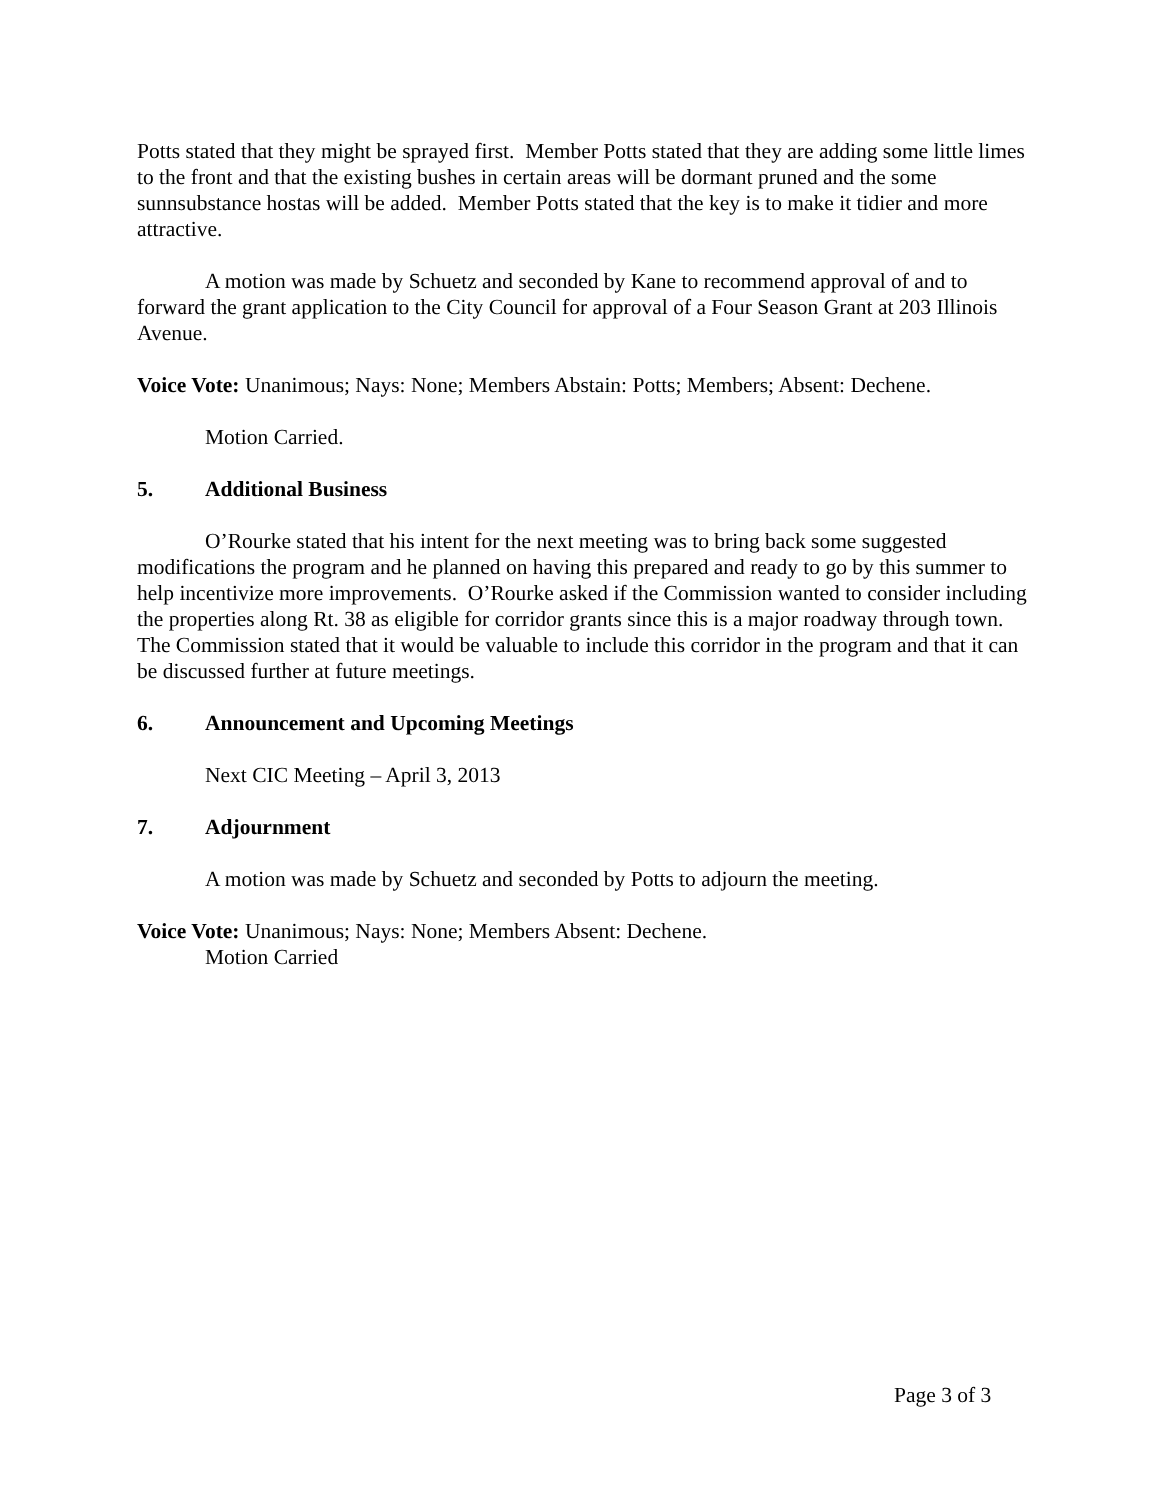Potts stated that they might be sprayed first. Member Potts stated that they are adding some little limes to the front and that the existing bushes in certain areas will be dormant pruned and the some sunnsubstance hostas will be added. Member Potts stated that the key is to make it tidier and more attractive.
A motion was made by Schuetz and seconded by Kane to recommend approval of and to forward the grant application to the City Council for approval of a Four Season Grant at 203 Illinois Avenue.
Voice Vote: Unanimous; Nays: None; Members Abstain: Potts; Members; Absent: Dechene.
Motion Carried.
5. Additional Business
O’Rourke stated that his intent for the next meeting was to bring back some suggested modifications the program and he planned on having this prepared and ready to go by this summer to help incentivize more improvements. O’Rourke asked if the Commission wanted to consider including the properties along Rt. 38 as eligible for corridor grants since this is a major roadway through town. The Commission stated that it would be valuable to include this corridor in the program and that it can be discussed further at future meetings.
6. Announcement and Upcoming Meetings
Next CIC Meeting – April 3, 2013
7. Adjournment
A motion was made by Schuetz and seconded by Potts to adjourn the meeting.
Voice Vote: Unanimous; Nays: None; Members Absent: Dechene.
Motion Carried
Page 3 of 3